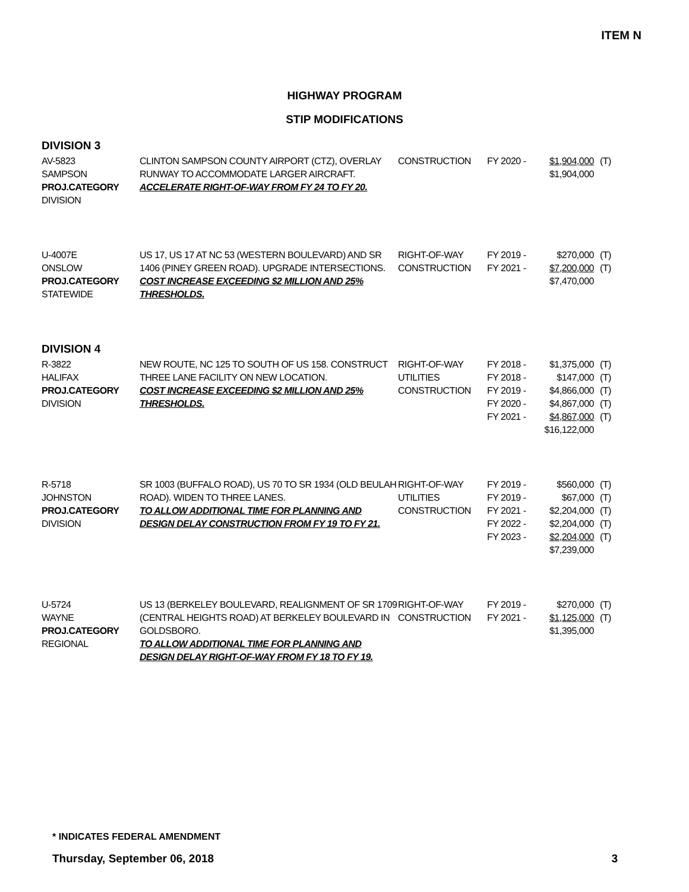ITEM N
HIGHWAY PROGRAM
STIP MODIFICATIONS
DIVISION 3
| AV-5823 SAMPSON PROJ.CATEGORY DIVISION | CLINTON SAMPSON COUNTY AIRPORT (CTZ), OVERLAY RUNWAY TO ACCOMMODATE LARGER AIRCRAFT. ACCELERATE RIGHT-OF-WAY FROM FY 24 TO FY 20. | CONSTRUCTION | FY 2020 - | $1,904,000 $1,904,000 | (T) |
| U-4007E ONSLOW PROJ.CATEGORY STATEWIDE | US 17, US 17 AT NC 53 (WESTERN BOULEVARD) AND SR 1406 (PINEY GREEN ROAD). UPGRADE INTERSECTIONS. COST INCREASE EXCEEDING $2 MILLION AND 25% THRESHOLDS. | RIGHT-OF-WAY CONSTRUCTION | FY 2019 - FY 2021 - | $270,000 $7,200,000 $7,470,000 | (T) (T) |
DIVISION 4
| R-3822 HALIFAX PROJ.CATEGORY DIVISION | NEW ROUTE, NC 125 TO SOUTH OF US 158. CONSTRUCT THREE LANE FACILITY ON NEW LOCATION. COST INCREASE EXCEEDING $2 MILLION AND 25% THRESHOLDS. | RIGHT-OF-WAY UTILITIES CONSTRUCTION | FY 2018 - FY 2018 - FY 2019 - FY 2020 - FY 2021 - | $1,375,000 $147,000 $4,866,000 $4,867,000 $4,867,000 $16,122,000 | (T) (T) (T) (T) (T) |
| R-5718 JOHNSTON PROJ.CATEGORY DIVISION | SR 1003 (BUFFALO ROAD), US 70 TO SR 1934 (OLD BEULAH ROAD). WIDEN TO THREE LANES. TO ALLOW ADDITIONAL TIME FOR PLANNING AND DESIGN DELAY CONSTRUCTION FROM FY 19 TO FY 21. | RIGHT-OF-WAY UTILITIES CONSTRUCTION | FY 2019 - FY 2019 - FY 2021 - FY 2022 - FY 2023 - | $560,000 $67,000 $2,204,000 $2,204,000 $2,204,000 $7,239,000 | (T) (T) (T) (T) (T) |
| U-5724 WAYNE PROJ.CATEGORY REGIONAL | US 13 (BERKELEY BOULEVARD, REALIGNMENT OF SR 1709 (CENTRAL HEIGHTS ROAD) AT BERKELEY BOULEVARD IN GOLDSBORO. TO ALLOW ADDITIONAL TIME FOR PLANNING AND DESIGN DELAY RIGHT-OF-WAY FROM FY 18 TO FY 19. | RIGHT-OF-WAY CONSTRUCTION | FY 2019 - FY 2021 - | $270,000 $1,125,000 $1,395,000 | (T) (T) |
* INDICATES FEDERAL AMENDMENT
Thursday, September 06, 2018 3